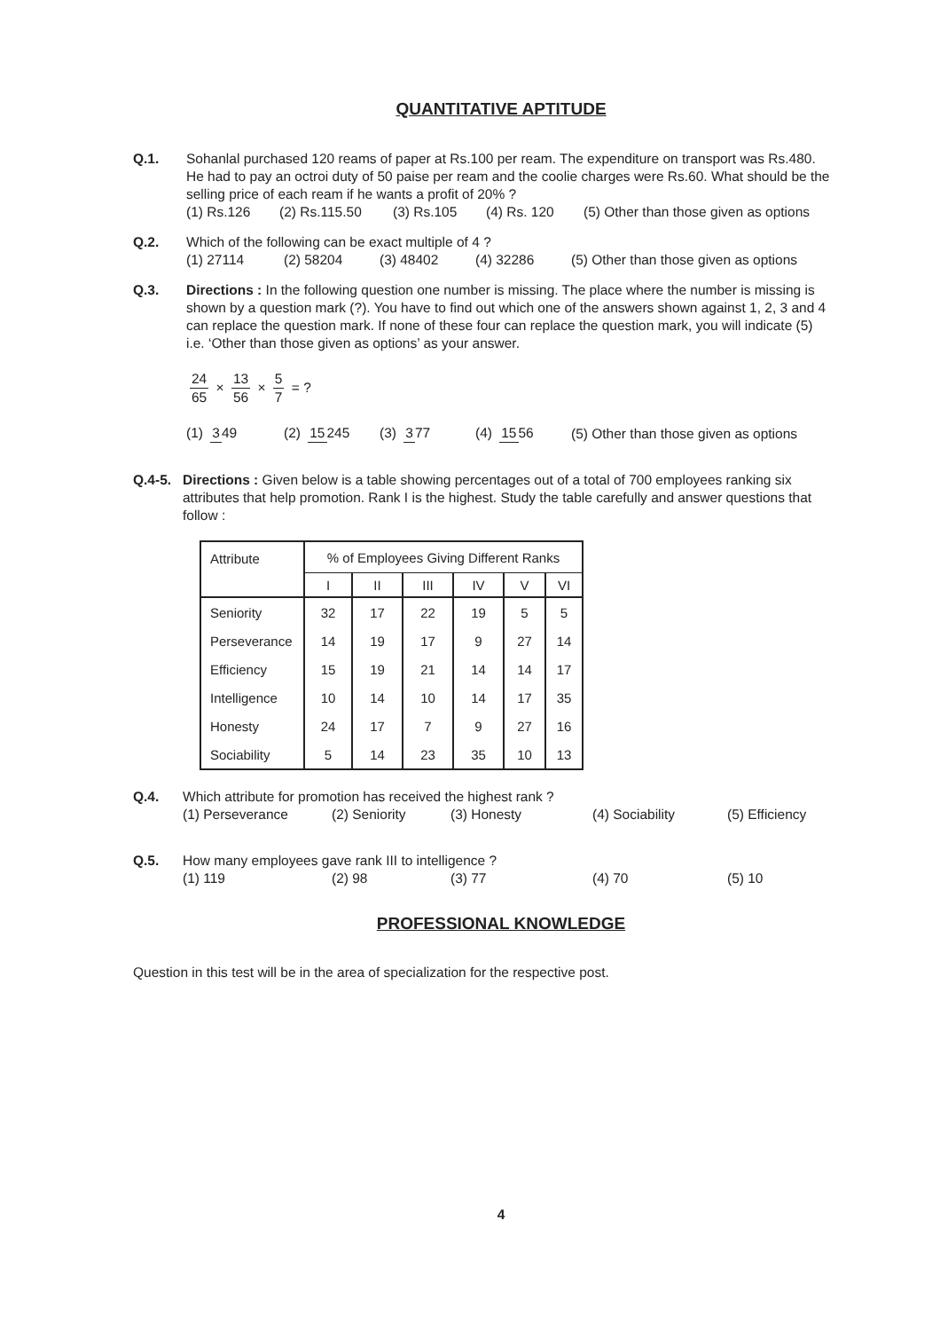QUANTITATIVE APTITUDE
Q.1. Sohanlal purchased 120 reams of paper at Rs.100 per ream. The expenditure on transport was Rs.480. He had to pay an octroi duty of 50 paise per ream and the coolie charges were Rs.60. What should be the selling price of each ream if he wants a profit of 20% ?
(1) Rs.126 (2) Rs.115.50 (3) Rs.105 (4) Rs. 120 (5) Other than those given as options
Q.2. Which of the following can be exact multiple of 4 ?
(1) 27114 (2) 58204 (3) 48402 (4) 32286 (5) Other than those given as options
Q.3. Directions : In the following question one number is missing. The place where the number is missing is shown by a question mark (?). You have to find out which one of the answers shown against 1, 2, 3 and 4 can replace the question mark. If none of these four can replace the question mark, you will indicate (5) i.e. ‘Other than those given as options’ as your answer.
24 65 × 13 56 × 5 7 = ?
(1) 349 (2) 15245 (3) 377 (4) 1556 (5) Other than those given as options
Q.4-5. Directions : Given below is a table showing percentages out of a total of 700 employees ranking six attributes that help promotion. Rank I is the highest. Study the table carefully and answer questions that follow :
| Attribute | % of Employees Giving Different Ranks | | | | | |
| --- | --- | --- | --- | --- | --- | --- |
| | I | II | III | IV | V | VI |
| Seniority | 32 | 17 | 22 | 19 | 5 | 5 |
| Perseverance | 14 | 19 | 17 | 9 | 27 | 14 |
| Efficiency | 15 | 19 | 21 | 14 | 14 | 17 |
| Intelligence | 10 | 14 | 10 | 14 | 17 | 35 |
| Honesty | 24 | 17 | 7 | 9 | 27 | 16 |
| Sociability | 5 | 14 | 23 | 35 | 10 | 13 |
Q.4. Which attribute for promotion has received the highest rank ?
(1) Perseverance (2) Seniority (3) Honesty (4) Sociability (5) Efficiency
Q.5. How many employees gave rank III to intelligence ?
(1) 119 (2) 98 (3) 77 (4) 70 (5) 10
PROFESSIONAL KNOWLEDGE
Question in this test will be in the area of specialization for the respective post.
4